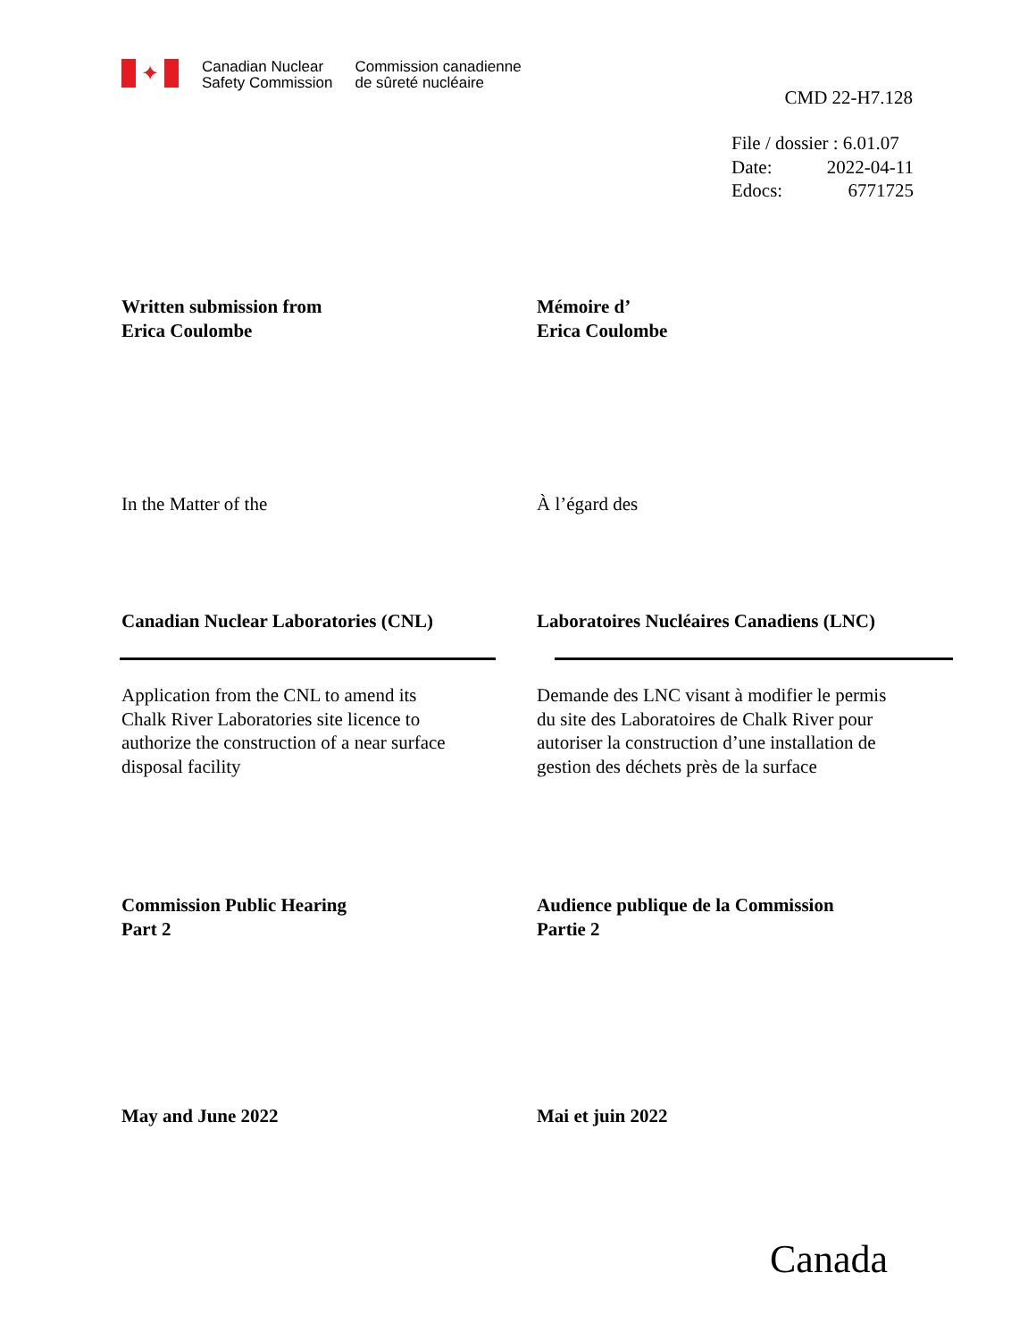✦
Canadian Nuclear
Safety Commission
Commission canadienne
de sûreté nucléaire
CMD 22-H7.128
File / dossier : 6.01.07
Date: 2022-04-11
Edocs: 6771725
Written submission from
Erica Coulombe
Mémoire d’
Erica Coulombe
In the Matter of the À l’égard des
Canadian Nuclear Laboratories (CNL) Laboratoires Nucléaires Canadiens (LNC)
Application from the CNL to amend its
Chalk River Laboratories site licence to
authorize the construction of a near surface
disposal facility
Demande des LNC visant à modifier le permis
du site des Laboratoires de Chalk River pour
autoriser la construction d’une installation de
gestion des déchets près de la surface
Commission Public Hearing
Part 2
Audience publique de la Commission
Partie 2
May and June 2022 Mai et juin 2022
Canada